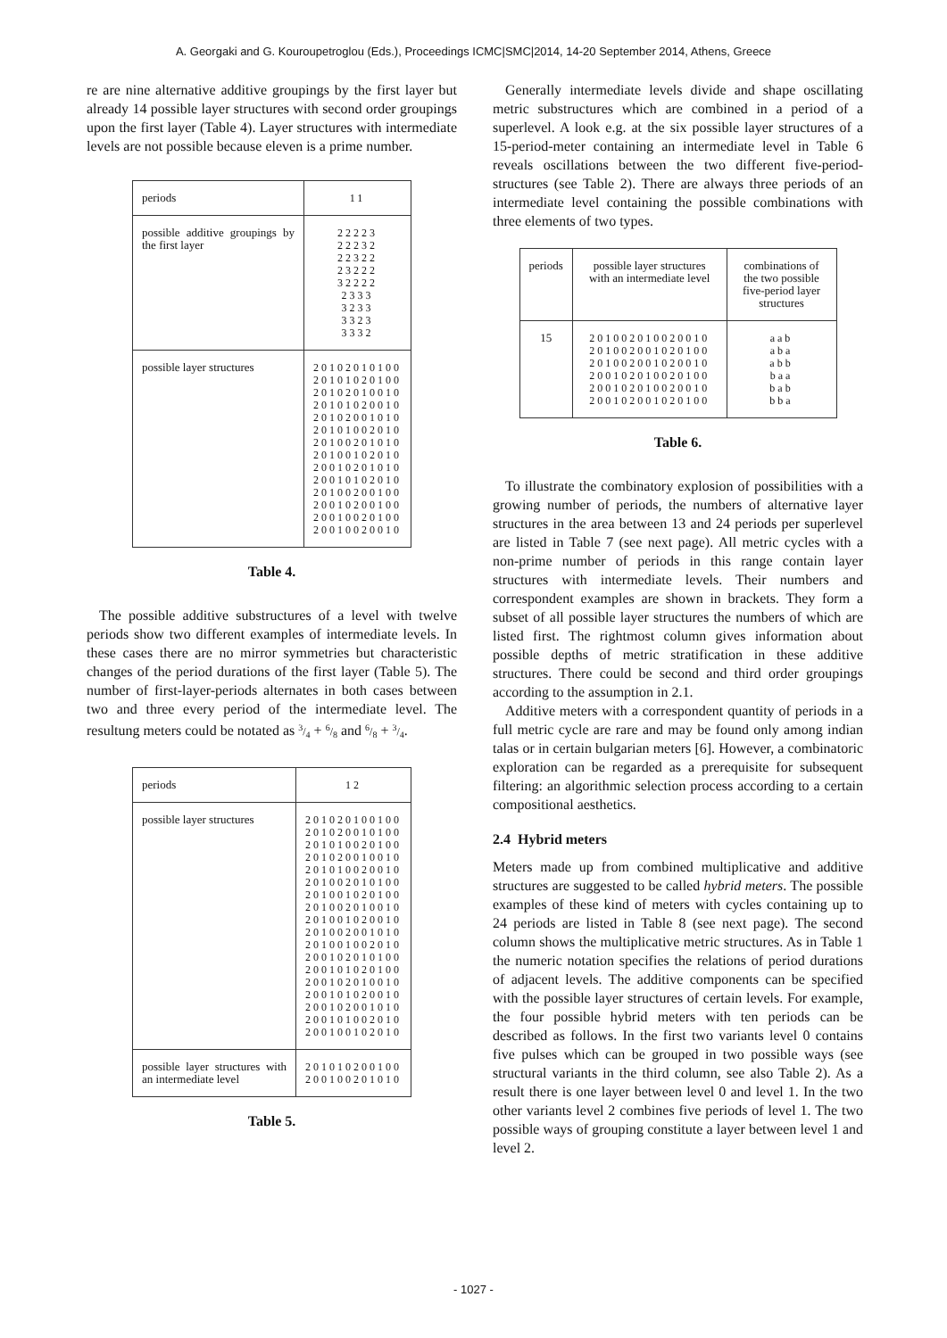A. Georgaki and G. Kouroupetroglou (Eds.), Proceedings ICMC|SMC|2014, 14-20 September 2014, Athens, Greece
re are nine alternative additive groupings by the first layer but already 14 possible layer structures with second order groupings upon the first layer (Table 4). Layer structures with intermediate levels are not possible because eleven is a prime number.
| periods | 11 |
| possible additive groupings by the first layer | 22223 22232 22322 23222 32222 2333 3233 3323 3332 |
| possible layer structures | 20102010100 20101020100 20102010010 20101020010 20102001010 20101002010 20100201010 20100102010 20010201010 20010102010 20100200100 20010200100 20010020100 20010020010 |
Table 4.
The possible additive substructures of a level with twelve periods show two different examples of intermediate levels. In these cases there are no mirror symmetries but characteristic changes of the period durations of the first layer (Table 5). The number of first-layer-periods alternates in both cases between two and three every period of the intermediate level. The resultung meters could be notated as 3/4 + 6/8 and 6/8 + 3/4.
| periods | 12 |
| possible layer structures | 201020100100 201020010100 201010020100 201020010010 201010020010 201002010100 201001020100 201002010010 201001020010 201002001010 201001002010 200102010100 200101020100 200102010010 200101020010 200102001010 200101002010 200100102010 |
| possible layer structures with an intermediate level | 201010200100 200100201010 |
Table 5.
Generally intermediate levels divide and shape oscillating metric substructures which are combined in a period of a superlevel. A look e.g. at the six possible layer structures of a 15-period-meter containing an intermediate level in Table 6 reveals oscillations between the two different five-period-structures (see Table 2). There are always three periods of an intermediate level containing the possible combinations with three elements of two types.
| periods | possible layer structures with an intermediate level | combinations of the two possible five-period layer structures |
| 15 | 201002010020010 201002001020100 201002001020010 200102010020100 200102010020010 200102001020100 | aab aba abb baa bab bba |
Table 6.
To illustrate the combinatory explosion of possibilities with a growing number of periods, the numbers of alternative layer structures in the area between 13 and 24 periods per superlevel are listed in Table 7 (see next page). All metric cycles with a non-prime number of periods in this range contain layer structures with intermediate levels. Their numbers and correspondent examples are shown in brackets. They form a subset of all possible layer structures the numbers of which are listed first. The rightmost column gives information about possible depths of metric stratification in these additive structures. There could be second and third order groupings according to the assumption in 2.1.
Additive meters with a correspondent quantity of periods in a full metric cycle are rare and may be found only among indian talas or in certain bulgarian meters [6]. However, a combinatoric exploration can be regarded as a prerequisite for subsequent filtering: an algorithmic selection process according to a certain compositional aesthetics.
2.4 Hybrid meters
Meters made up from combined multiplicative and additive structures are suggested to be called hybrid meters. The possible examples of these kind of meters with cycles containing up to 24 periods are listed in Table 8 (see next page). The second column shows the multiplicative metric structures. As in Table 1 the numeric notation specifies the relations of period durations of adjacent levels. The additive components can be specified with the possible layer structures of certain levels. For example, the four possible hybrid meters with ten periods can be described as follows. In the first two variants level 0 contains five pulses which can be grouped in two possible ways (see structural variants in the third column, see also Table 2). As a result there is one layer between level 0 and level 1. In the two other variants level 2 combines five periods of level 1. The two possible ways of grouping constitute a layer between level 1 and level 2.
- 1027 -